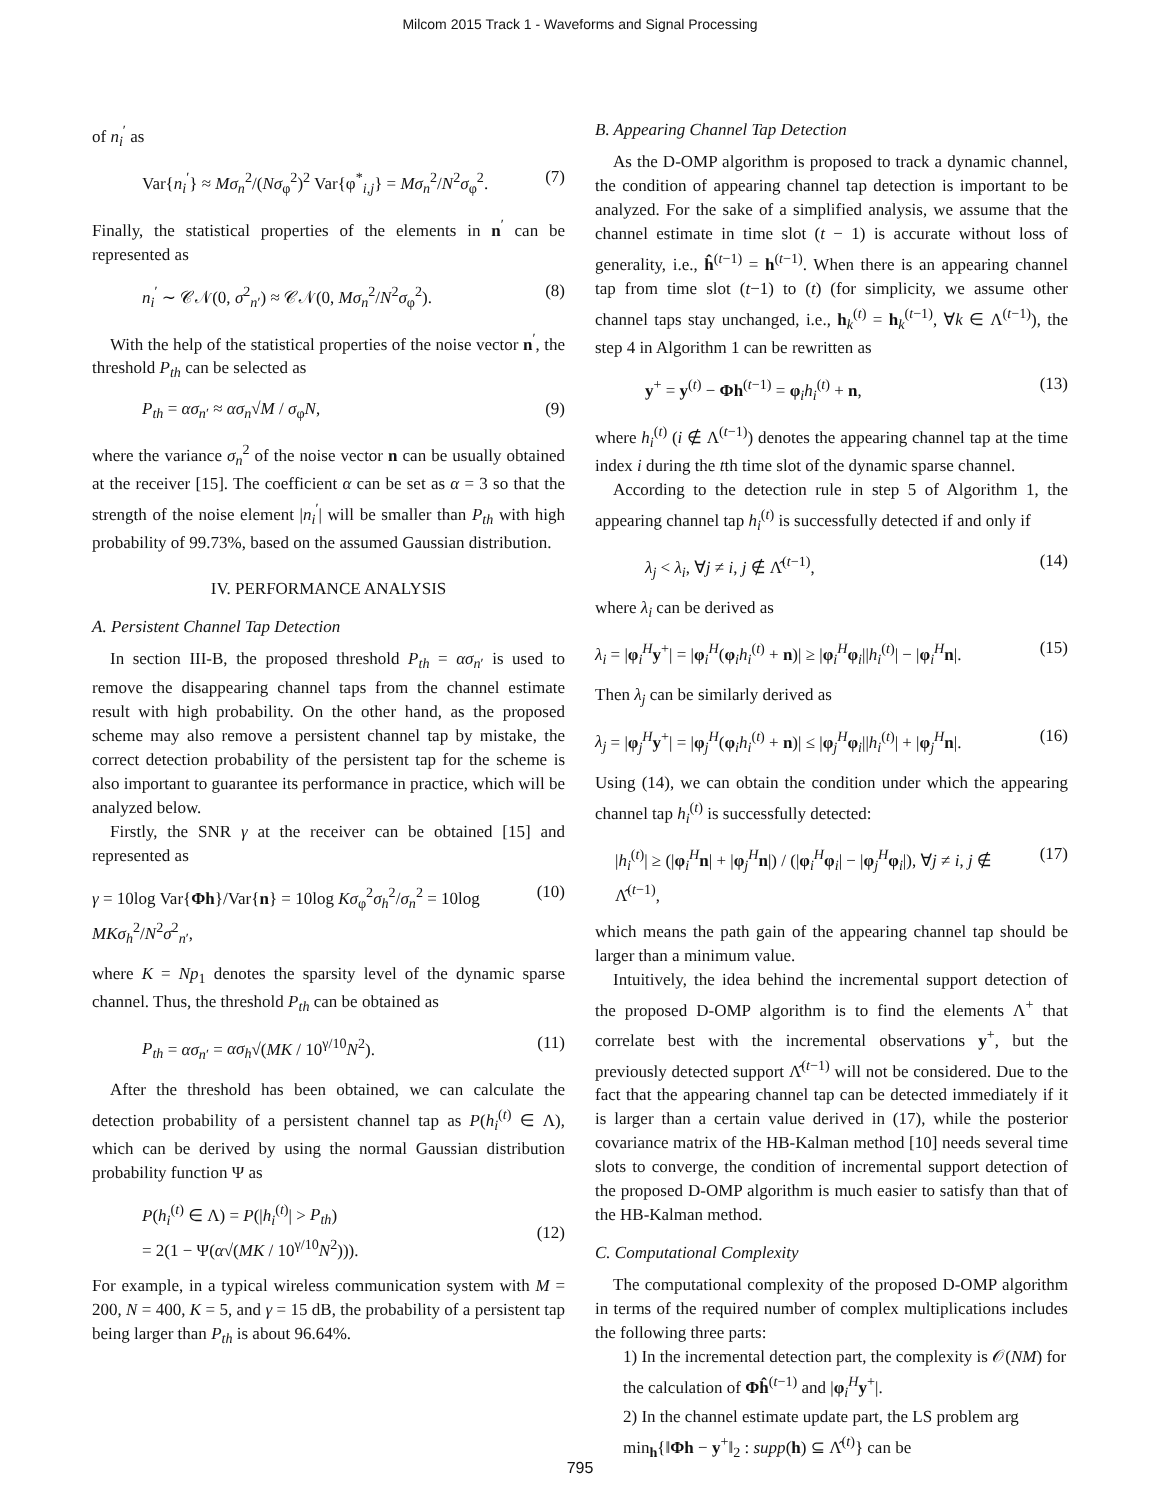Milcom 2015 Track 1 - Waveforms and Signal Processing
of n<sub>i</sub><sup>′</sup> as
Var{n<sub>i</sub><sup>′</sup>} ≈ Mσ<sub>n</sub><sup>2</sup>/(Nσ<sub>φ</sub><sup>2</sup>)<sup>2</sup> Var{φ<sup>*</sup><sub>i,j</sub>} = Mσ<sub>n</sub><sup>2</sup>/N<sup>2</sup>σ<sub>φ</sub><sup>2</sup>. (7)
Finally, the statistical properties of the elements in n<sup>′</sup> can be represented as
n<sub>i</sub><sup>′</sup> ∼ 𝒞𝒩(0, σ<sup>2</sup><sub>n′</sub>) ≈ 𝒞𝒩(0, Mσ<sub>n</sub><sup>2</sup>/N<sup>2</sup>σ<sub>φ</sub><sup>2</sup>). (8)
With the help of the statistical properties of the noise vector n<sup>′</sup>, the threshold P<sub>th</sub> can be selected as
P<sub>th</sub> = ασ<sub>n′</sub> ≈ ασ<sub>n</sub>√M / σ<sub>φ</sub>N, (9)
where the variance σ<sub>n</sub><sup>2</sup> of the noise vector n can be usually obtained at the receiver [15]. The coefficient α can be set as α = 3 so that the strength of the noise element |n<sub>i</sub><sup>′</sup>| will be smaller than P<sub>th</sub> with high probability of 99.73%, based on the assumed Gaussian distribution.
IV. PERFORMANCE ANALYSIS
A. Persistent Channel Tap Detection
In section III-B, the proposed threshold P<sub>th</sub> = ασ<sub>n′</sub> is used to remove the disappearing channel taps from the channel estimate result with high probability. On the other hand, as the proposed scheme may also remove a persistent channel tap by mistake, the correct detection probability of the persistent tap for the scheme is also important to guarantee its performance in practice, which will be analyzed below.
Firstly, the SNR γ at the receiver can be obtained [15] and represented as
γ = 10log Var{Φh}/Var{n} = 10log Kσ<sub>φ</sub><sup>2</sup>σ<sub>h</sub><sup>2</sup>/σ<sub>n</sub><sup>2</sup> = 10log MKσ<sub>h</sub><sup>2</sup>/N<sup>2</sup>σ<sup>2</sup><sub>n′</sub>, (10)
where K = Np<sub>1</sub> denotes the sparsity level of the dynamic sparse channel. Thus, the threshold P<sub>th</sub> can be obtained as
P<sub>th</sub> = ασ<sub>n′</sub> = ασ<sub>h</sub>√(MK / 10<sup>γ/10</sup>N<sup>2</sup>). (11)
After the threshold has been obtained, we can calculate the detection probability of a persistent channel tap as P(h<sub>i</sub><sup>(t)</sup> ∈ Λ), which can be derived by using the normal Gaussian distribution probability function Ψ as
P(h<sub>i</sub><sup>(t)</sup> ∈ Λ) = P(|h<sub>i</sub><sup>(t)</sup>| > P<sub>th</sub>)
= 2(1 − Ψ(α√(MK / 10<sup>γ/10</sup>N<sup>2</sup>))).
(12)
For example, in a typical wireless communication system with M = 200, N = 400, K = 5, and γ = 15 dB, the probability of a persistent tap being larger than P<sub>th</sub> is about 96.64%.
B. Appearing Channel Tap Detection
As the D-OMP algorithm is proposed to track a dynamic channel, the condition of appearing channel tap detection is important to be analyzed. For the sake of a simplified analysis, we assume that the channel estimate in time slot (t − 1) is accurate without loss of generality, i.e., ĥ<sup>(t−1)</sup> = h<sup>(t−1)</sup>. When there is an appearing channel tap from time slot (t−1) to (t) (for simplicity, we assume other channel taps stay unchanged, i.e., h<sub>k</sub><sup>(t)</sup> = h<sub>k</sub><sup>(t−1)</sup>, ∀k ∈ Λ<sup>(t−1)</sup>), the step 4 in Algorithm 1 can be rewritten as
y<sup>+</sup> = y<sup>(t)</sup> − Φh<sup>(t−1)</sup> = φ<sub>i</sub>h<sub>i</sub><sup>(t)</sup> + n, (13)
where h<sub>i</sub><sup>(t)</sup> (i ∉ Λ<sup>(t−1)</sup>) denotes the appearing channel tap at the time index i during the tth time slot of the dynamic sparse channel.
According to the detection rule in step 5 of Algorithm 1, the appearing channel tap h<sub>i</sub><sup>(t)</sup> is successfully detected if and only if
λ<sub>j</sub> < λ<sub>i</sub>, ∀j ≠ i, j ∉ Λ̂<sup>(t−1)</sup>, (14)
where λ<sub>i</sub> can be derived as
λ<sub>i</sub> = |φ<sub>i</sub><sup>H</sup>y<sup>+</sup>| = |φ<sub>i</sub><sup>H</sup>(φ<sub>i</sub>h<sub>i</sub><sup>(t)</sup> + n)| ≥ |φ<sub>i</sub><sup>H</sup>φ<sub>i</sub>||h<sub>i</sub><sup>(t)</sup>| − |φ<sub>i</sub><sup>H</sup>n|. (15)
Then λ<sub>j</sub> can be similarly derived as
λ<sub>j</sub> = |φ<sub>j</sub><sup>H</sup>y<sup>+</sup>| = |φ<sub>j</sub><sup>H</sup>(φ<sub>i</sub>h<sub>i</sub><sup>(t)</sup> + n)| ≤ |φ<sub>j</sub><sup>H</sup>φ<sub>i</sub>||h<sub>i</sub><sup>(t)</sup>| + |φ<sub>j</sub><sup>H</sup>n|. (16)
Using (14), we can obtain the condition under which the appearing channel tap h<sub>i</sub><sup>(t)</sup> is successfully detected:
|h<sub>i</sub><sup>(t)</sup>| ≥ (|φ<sub>i</sub><sup>H</sup>n| + |φ<sub>j</sub><sup>H</sup>n|) / (|φ<sub>i</sub><sup>H</sup>φ<sub>i</sub>| − |φ<sub>j</sub><sup>H</sup>φ<sub>i</sub>|), ∀j ≠ i, j ∉ Λ̂<sup>(t−1)</sup>, (17)
which means the path gain of the appearing channel tap should be larger than a minimum value.
Intuitively, the idea behind the incremental support detection of the proposed D-OMP algorithm is to find the elements Λ<sup>+</sup> that correlate best with the incremental observations y<sup>+</sup>, but the previously detected support Λ̂<sup>(t−1)</sup> will not be considered. Due to the fact that the appearing channel tap can be detected immediately if it is larger than a certain value derived in (17), while the posterior covariance matrix of the HB-Kalman method [10] needs several time slots to converge, the condition of incremental support detection of the proposed D-OMP algorithm is much easier to satisfy than that of the HB-Kalman method.
C. Computational Complexity
The computational complexity of the proposed D-OMP algorithm in terms of the required number of complex multiplications includes the following three parts:
1) In the incremental detection part, the complexity is 𝒪(NM) for the calculation of Φĥ<sup>(t−1)</sup> and |φ<sub>i</sub><sup>H</sup>y<sup>+</sup>|.
2) In the channel estimate update part, the LS problem arg min<sub>h</sub>{‖Φh − y<sup>+</sup>‖<sub>2</sub> : supp(h) ⊆ Λ̂<sup>(t)</sup>} can be
795